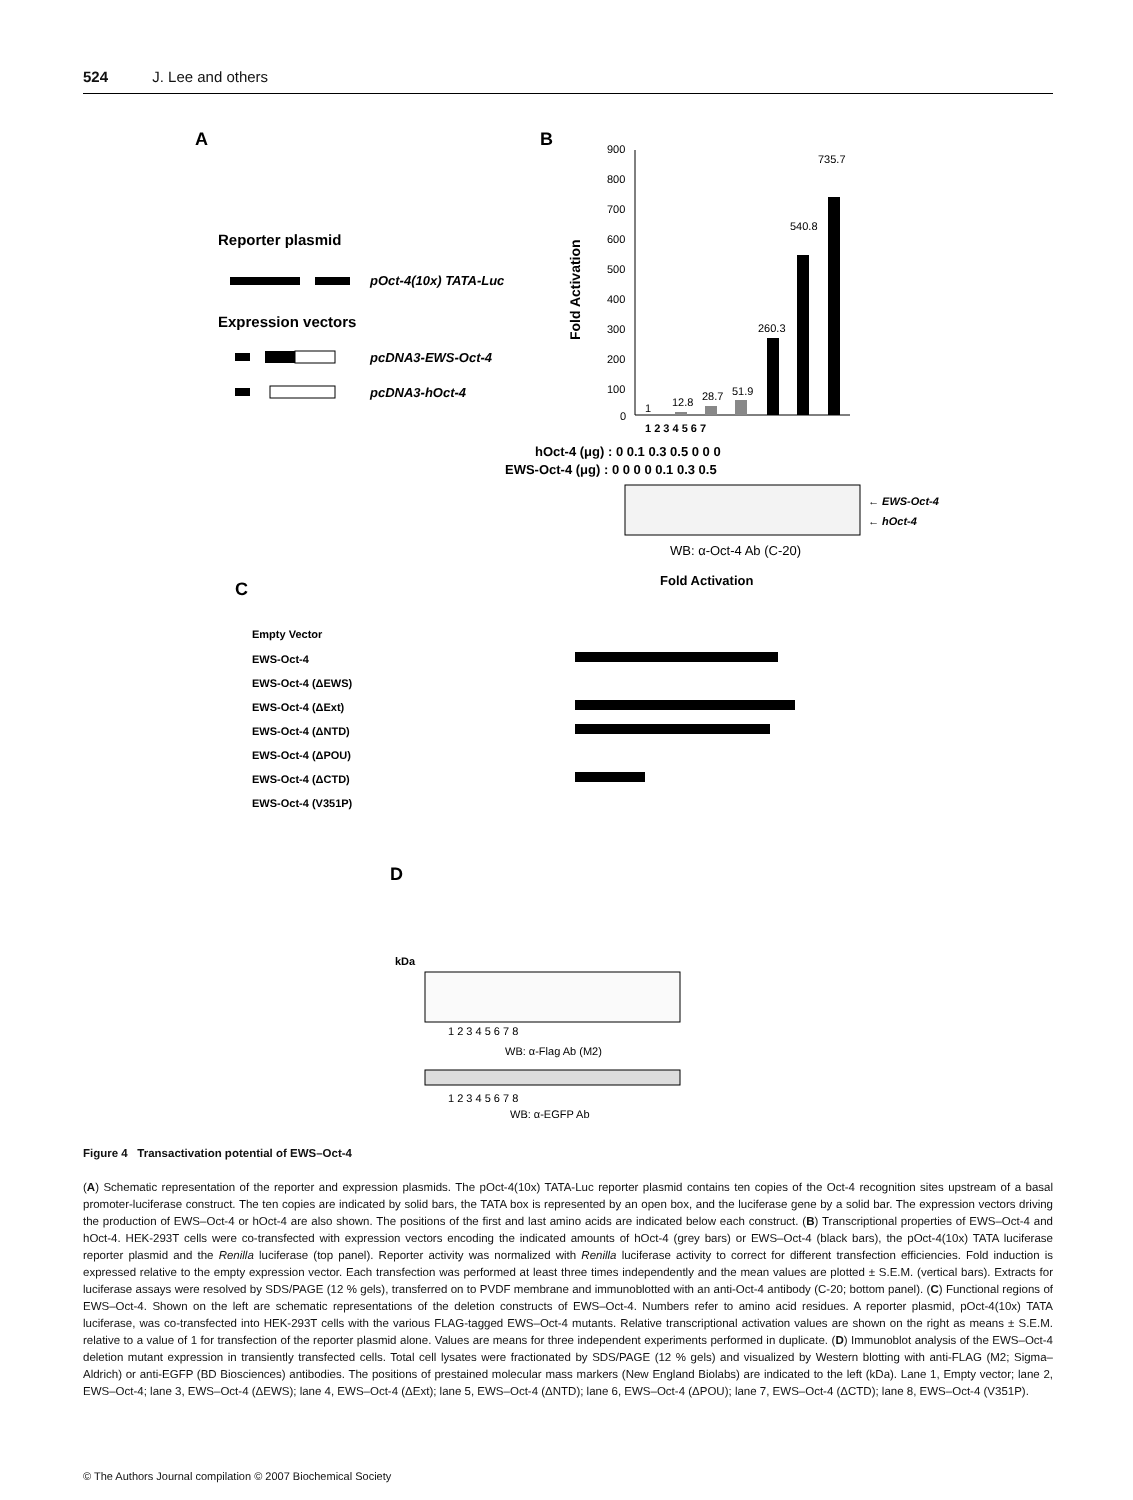524 J. Lee and others
A
B
Reporter plasmid
pOct-4(10x) TATA-Luc
Expression vectors
pcDNA3-EWS-Oct-4
pcDNA3-hOct-4
Fold Activation
900
800
700
600
500
400
300
200
100
0
1
12.8
28.7
51.9
260.3
540.8
735.7
1 2 3 4 5 6 7
hOct-4 (μg) : 0 0.1 0.3 0.5 0 0 0
EWS-Oct-4 (μg) : 0 0 0 0 0.1 0.3 0.5
← EWS-Oct-4
← hOct-4
WB: α-Oct-4 Ab (C-20)
C
Fold Activation
Empty Vector
EWS-Oct-4
EWS-Oct-4 (ΔEWS)
EWS-Oct-4 (ΔExt)
EWS-Oct-4 (ΔNTD)
EWS-Oct-4 (ΔPOU)
EWS-Oct-4 (ΔCTD)
EWS-Oct-4 (V351P)
D
kDa
1 2 3 4 5 6 7 8
WB: α-Flag Ab (M2)
1 2 3 4 5 6 7 8
WB: α-EGFP Ab
Figure 4 Transactivation potential of EWS–Oct-4
(A) Schematic representation of the reporter and expression plasmids. The pOct-4(10x) TATA-Luc reporter plasmid contains ten copies of the Oct-4 recognition sites upstream of a basal promoter-luciferase construct. The ten copies are indicated by solid bars, the TATA box is represented by an open box, and the luciferase gene by a solid bar. The expression vectors driving the production of EWS–Oct-4 or hOct-4 are also shown. The positions of the first and last amino acids are indicated below each construct. (B) Transcriptional properties of EWS–Oct-4 and hOct-4. HEK-293T cells were co-transfected with expression vectors encoding the indicated amounts of hOct-4 (grey bars) or EWS–Oct-4 (black bars), the pOct-4(10x) TATA luciferase reporter plasmid and the Renilla luciferase (top panel). Reporter activity was normalized with Renilla luciferase activity to correct for different transfection efficiencies. Fold induction is expressed relative to the empty expression vector. Each transfection was performed at least three times independently and the mean values are plotted ± S.E.M. (vertical bars). Extracts for luciferase assays were resolved by SDS/PAGE (12 % gels), transferred on to PVDF membrane and immunoblotted with an anti-Oct-4 antibody (C-20; bottom panel). (C) Functional regions of EWS–Oct-4. Shown on the left are schematic representations of the deletion constructs of EWS–Oct-4. Numbers refer to amino acid residues. A reporter plasmid, pOct-4(10x) TATA luciferase, was co-transfected into HEK-293T cells with the various FLAG-tagged EWS–Oct-4 mutants. Relative transcriptional activation values are shown on the right as means ± S.E.M. relative to a value of 1 for transfection of the reporter plasmid alone. Values are means for three independent experiments performed in duplicate. (D) Immunoblot analysis of the EWS–Oct-4 deletion mutant expression in transiently transfected cells. Total cell lysates were fractionated by SDS/PAGE (12 % gels) and visualized by Western blotting with anti-FLAG (M2; Sigma–Aldrich) or anti-EGFP (BD Biosciences) antibodies. The positions of prestained molecular mass markers (New England Biolabs) are indicated to the left (kDa). Lane 1, Empty vector; lane 2, EWS–Oct-4; lane 3, EWS–Oct-4 (ΔEWS); lane 4, EWS–Oct-4 (ΔExt); lane 5, EWS–Oct-4 (ΔNTD); lane 6, EWS–Oct-4 (ΔPOU); lane 7, EWS–Oct-4 (ΔCTD); lane 8, EWS–Oct-4 (V351P).
© The Authors Journal compilation © 2007 Biochemical Society